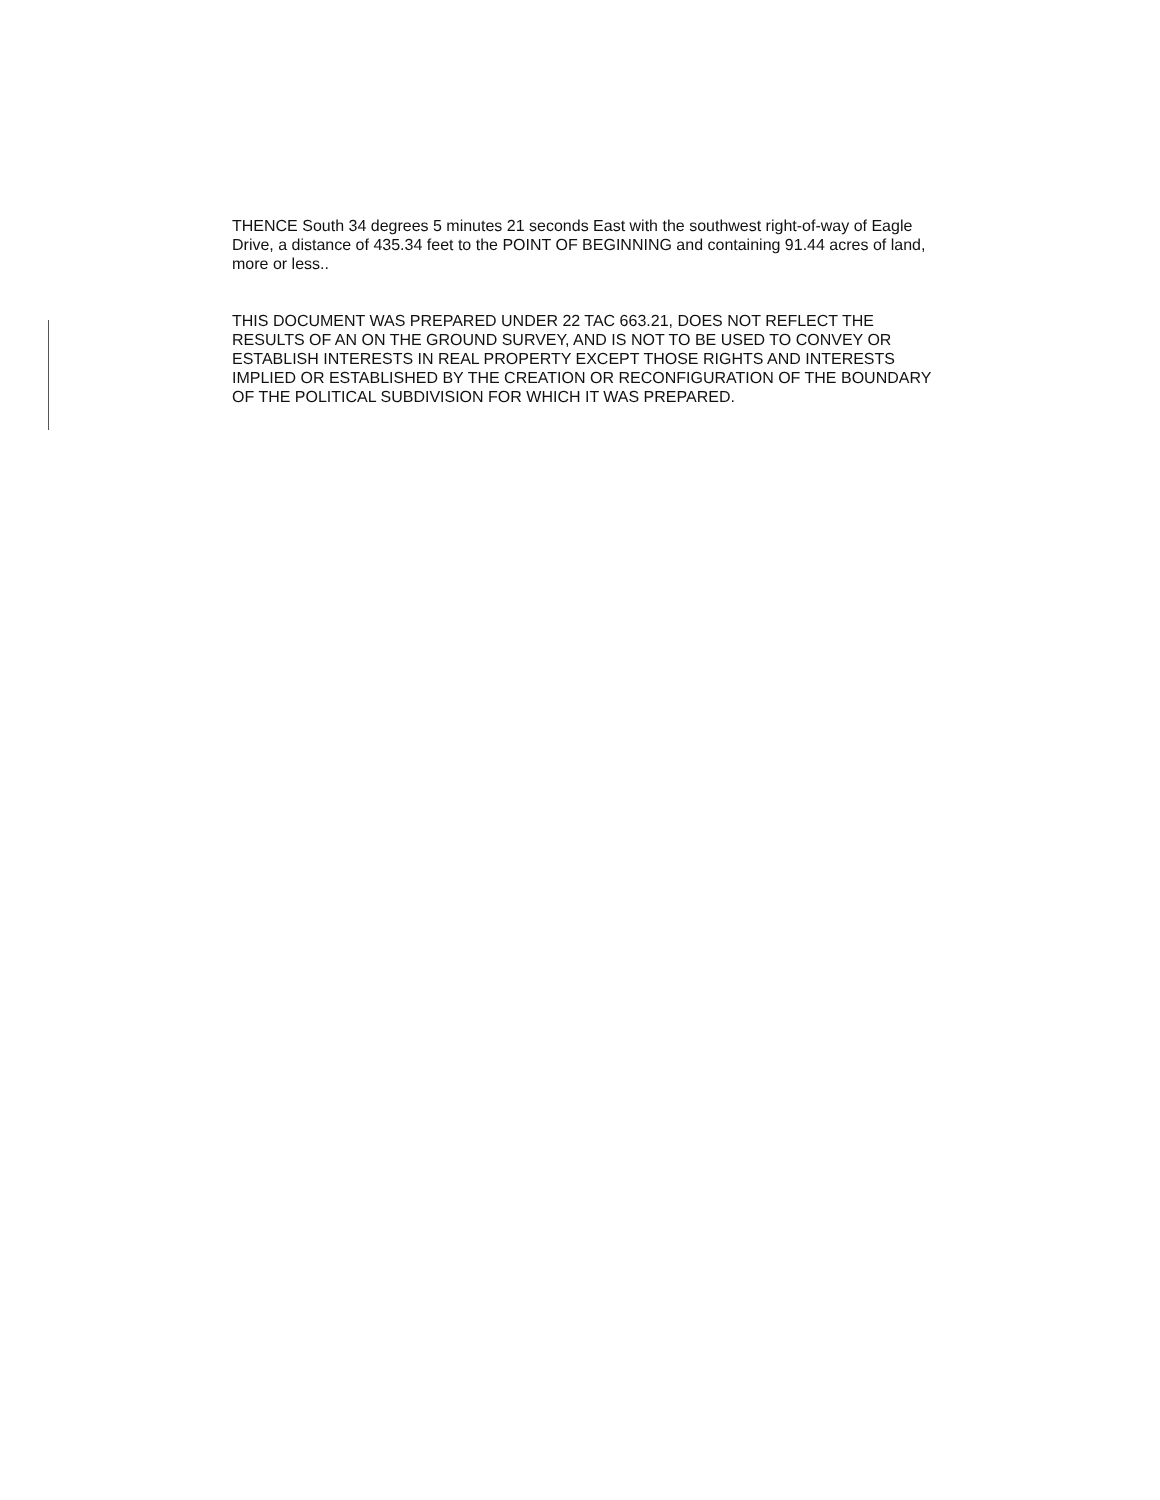THENCE South 34 degrees 5 minutes 21 seconds East with the southwest right-of-way of Eagle Drive, a distance of 435.34 feet to the POINT OF BEGINNING and containing 91.44 acres of land, more or less..
THIS DOCUMENT WAS PREPARED UNDER 22 TAC 663.21, DOES NOT REFLECT THE RESULTS OF AN ON THE GROUND SURVEY, AND IS NOT TO BE USED TO CONVEY OR ESTABLISH INTERESTS IN REAL PROPERTY EXCEPT THOSE RIGHTS AND INTERESTS IMPLIED OR ESTABLISHED BY THE CREATION OR RECONFIGURATION OF THE BOUNDARY OF THE POLITICAL SUBDIVISION FOR WHICH IT WAS PREPARED.